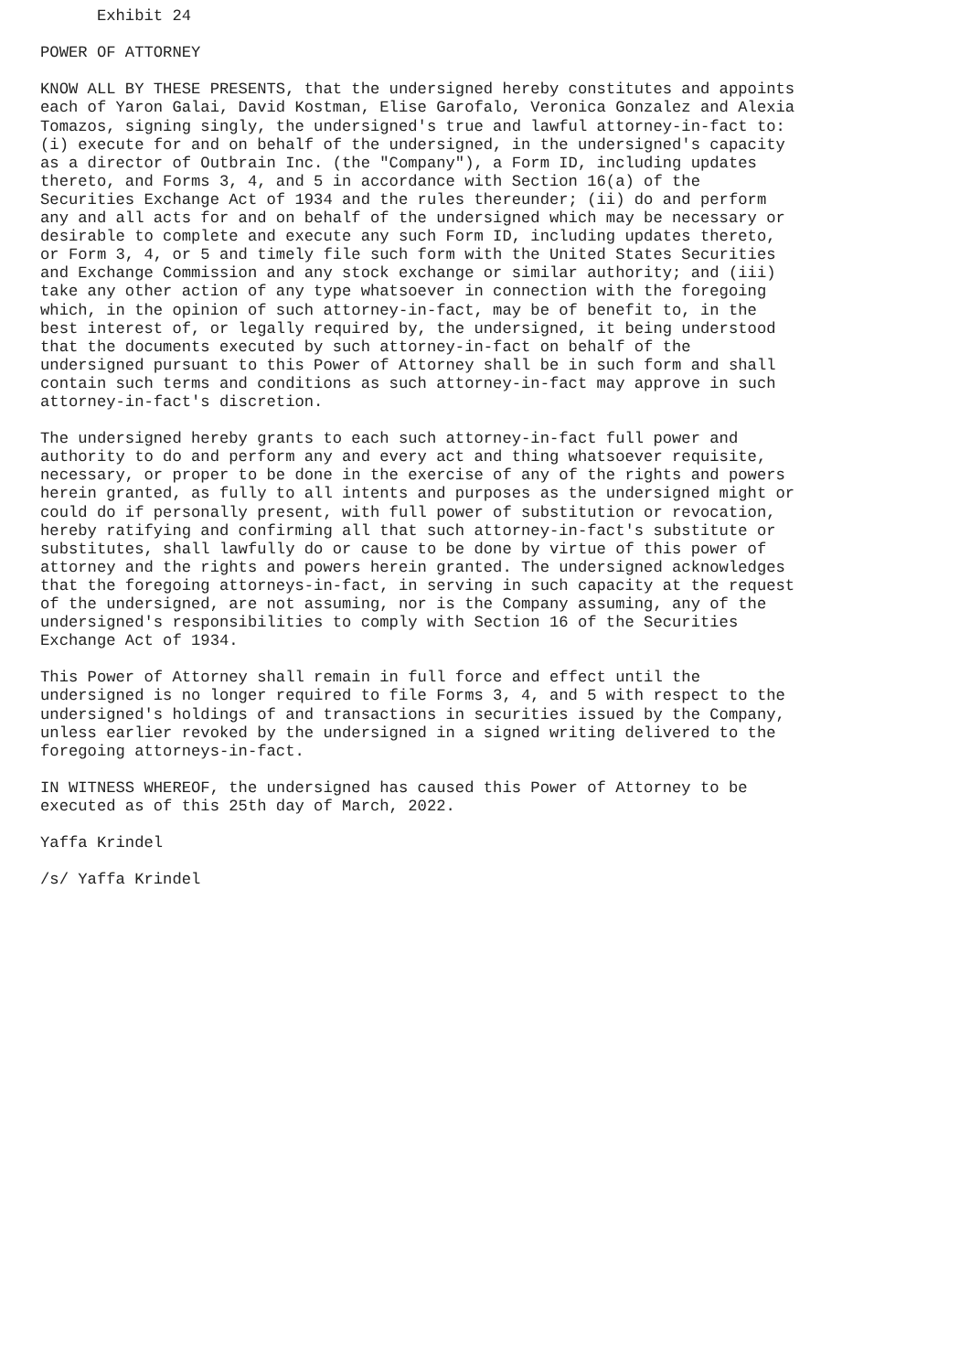Exhibit 24

POWER OF ATTORNEY

KNOW ALL BY THESE PRESENTS, that the undersigned hereby constitutes and appoints
each of Yaron Galai, David Kostman, Elise Garofalo, Veronica Gonzalez and Alexia
Tomazos, signing singly, the undersigned's true and lawful attorney-in-fact to:
(i) execute for and on behalf of the undersigned, in the undersigned's capacity
as a director of Outbrain Inc. (the "Company"), a Form ID, including updates
thereto, and Forms 3, 4, and 5 in accordance with Section 16(a) of the
Securities Exchange Act of 1934 and the rules thereunder; (ii) do and perform
any and all acts for and on behalf of the undersigned which may be necessary or
desirable to complete and execute any such Form ID, including updates thereto,
or Form 3, 4, or 5 and timely file such form with the United States Securities
and Exchange Commission and any stock exchange or similar authority; and (iii)
take any other action of any type whatsoever in connection with the foregoing
which, in the opinion of such attorney-in-fact, may be of benefit to, in the
best interest of, or legally required by, the undersigned, it being understood
that the documents executed by such attorney-in-fact on behalf of the
undersigned pursuant to this Power of Attorney shall be in such form and shall
contain such terms and conditions as such attorney-in-fact may approve in such
attorney-in-fact's discretion.

The undersigned hereby grants to each such attorney-in-fact full power and
authority to do and perform any and every act and thing whatsoever requisite,
necessary, or proper to be done in the exercise of any of the rights and powers
herein granted, as fully to all intents and purposes as the undersigned might or
could do if personally present, with full power of substitution or revocation,
hereby ratifying and confirming all that such attorney-in-fact's substitute or
substitutes, shall lawfully do or cause to be done by virtue of this power of
attorney and the rights and powers herein granted. The undersigned acknowledges
that the foregoing attorneys-in-fact, in serving in such capacity at the request
of the undersigned, are not assuming, nor is the Company assuming, any of the
undersigned's responsibilities to comply with Section 16 of the Securities
Exchange Act of 1934.

This Power of Attorney shall remain in full force and effect until the
undersigned is no longer required to file Forms 3, 4, and 5 with respect to the
undersigned's holdings of and transactions in securities issued by the Company,
unless earlier revoked by the undersigned in a signed writing delivered to the
foregoing attorneys-in-fact.

IN WITNESS WHEREOF, the undersigned has caused this Power of Attorney to be
executed as of this 25th day of March, 2022.

Yaffa Krindel

/s/ Yaffa Krindel